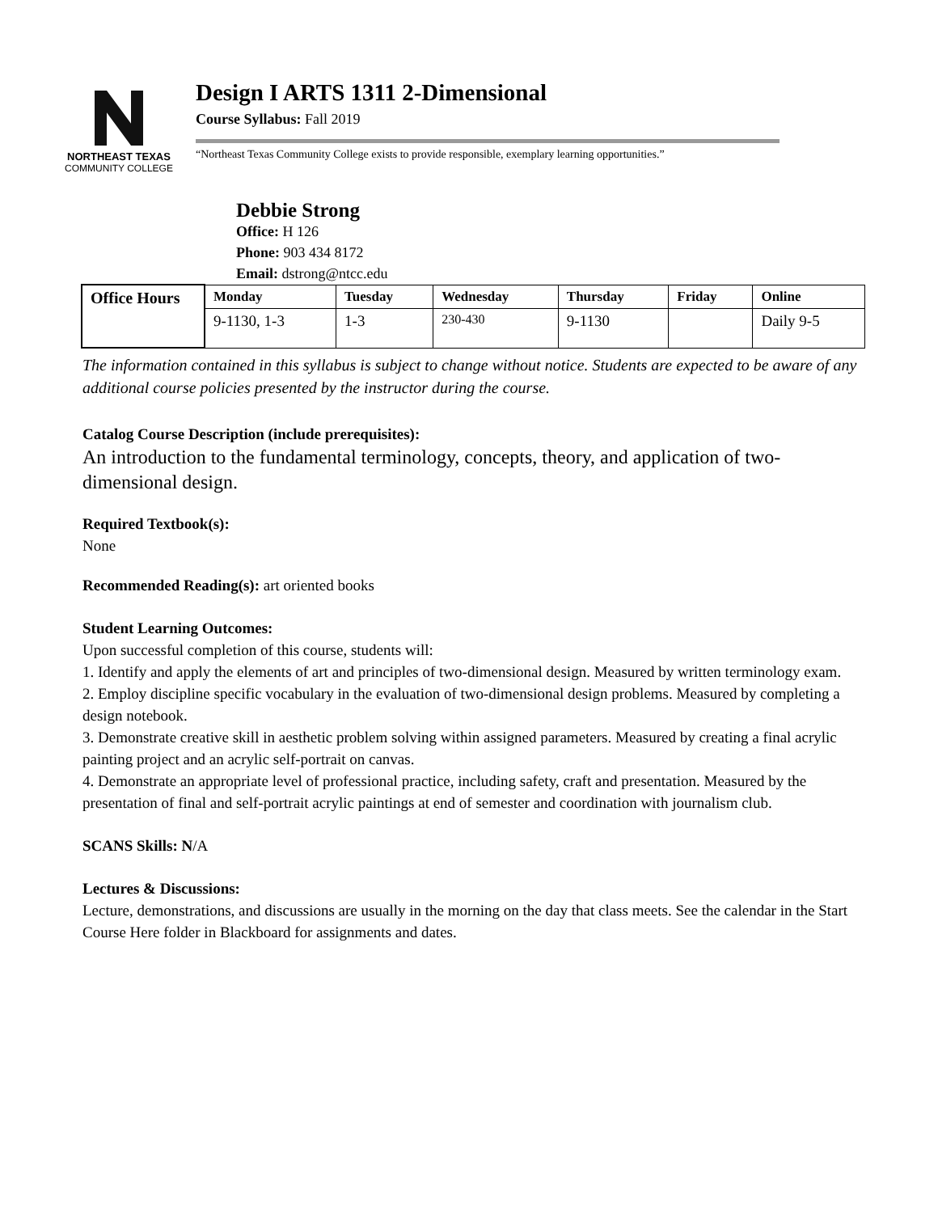NORTHEAST TEXAS
COMMUNITY COLLEGE
Design I ARTS 1311 2-Dimensional
Course Syllabus: Fall 2019
“Northeast Texas Community College exists to provide responsible, exemplary learning opportunities.”
Debbie Strong
Office: H 126
Phone: 903 434 8172
Email: dstrong@ntcc.edu
| Office Hours | Monday | Tuesday | Wednesday | Thursday | Friday | Online |
| --- | --- | --- | --- | --- | --- | --- |
| | 9-1130, 1-3 | 1-3 | 230-430 | 9-1130 | | Daily 9-5 |
The information contained in this syllabus is subject to change without notice. Students are expected to be aware of any additional course policies presented by the instructor during the course.
Catalog Course Description (include prerequisites):
An introduction to the fundamental terminology, concepts, theory, and application of two-dimensional design.
Required Textbook(s):
None
Recommended Reading(s): art oriented books
Student Learning Outcomes:
Upon successful completion of this course, students will:
1. Identify and apply the elements of art and principles of two-dimensional design. Measured by written terminology exam.
2. Employ discipline specific vocabulary in the evaluation of two-dimensional design problems. Measured by completing a design notebook.
3. Demonstrate creative skill in aesthetic problem solving within assigned parameters. Measured by creating a final acrylic painting project and an acrylic self-portrait on canvas.
4. Demonstrate an appropriate level of professional practice, including safety, craft and presentation. Measured by the presentation of final and self-portrait acrylic paintings at end of semester and coordination with journalism club.
SCANS Skills: N/A
Lectures & Discussions:
Lecture, demonstrations, and discussions are usually in the morning on the day that class meets. See the calendar in the Start Course Here folder in Blackboard for assignments and dates.